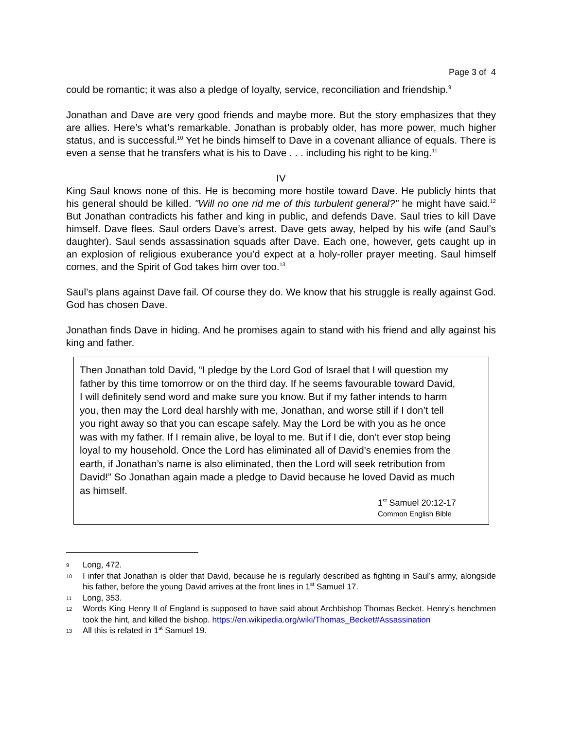Page 3 of 4
could be romantic; it was also a pledge of loyalty, service, reconciliation and friendship.<sup>9</sup>
Jonathan and Dave are very good friends and maybe more. But the story emphasizes that they are allies. Here’s what’s remarkable. Jonathan is probably older, has more power, much higher status, and is successful.<sup>10</sup> Yet he binds himself to Dave in a covenant alliance of equals. There is even a sense that he transfers what is his to Dave . . . including his right to be king.<sup>11</sup>
IV
King Saul knows none of this. He is becoming more hostile toward Dave. He publicly hints that his general should be killed. "Will no one rid me of this turbulent general?" he might have said.<sup>12</sup> But Jonathan contradicts his father and king in public, and defends Dave. Saul tries to kill Dave himself. Dave flees. Saul orders Dave’s arrest. Dave gets away, helped by his wife (and Saul’s daughter). Saul sends assassination squads after Dave. Each one, however, gets caught up in an explosion of religious exuberance you’d expect at a holy-roller prayer meeting. Saul himself comes, and the Spirit of God takes him over too.<sup>13</sup>
Saul’s plans against Dave fail. Of course they do. We know that his struggle is really against God. God has chosen Dave.
Jonathan finds Dave in hiding. And he promises again to stand with his friend and ally against his king and father.
Then Jonathan told David, “I pledge by the Lord God of Israel that I will question my father by this time tomorrow or on the third day. If he seems favourable toward David, I will definitely send word and make sure you know. But if my father intends to harm you, then may the Lord deal harshly with me, Jonathan, and worse still if I don’t tell you right away so that you can escape safely. May the Lord be with you as he once was with my father. If I remain alive, be loyal to me. But if I die, don’t ever stop being loyal to my household. Once the Lord has eliminated all of David’s enemies from the earth, if Jonathan’s name is also eliminated, then the Lord will seek retribution from David!” So Jonathan again made a pledge to David because he loved David as much as himself.
1<sup>st</sup> Samuel 20:12-17
Common English Bible
9 Long, 472.
10 I infer that Jonathan is older that David, because he is regularly described as fighting in Saul’s army, alongside his father, before the young David arrives at the front lines in 1<sup>st</sup> Samuel 17.
11 Long, 353.
12 Words King Henry II of England is supposed to have said about Archbishop Thomas Becket. Henry’s henchmen took the hint, and killed the bishop. https://en.wikipedia.org/wiki/Thomas_Becket#Assassination
13 All this is related in 1<sup>st</sup> Samuel 19.